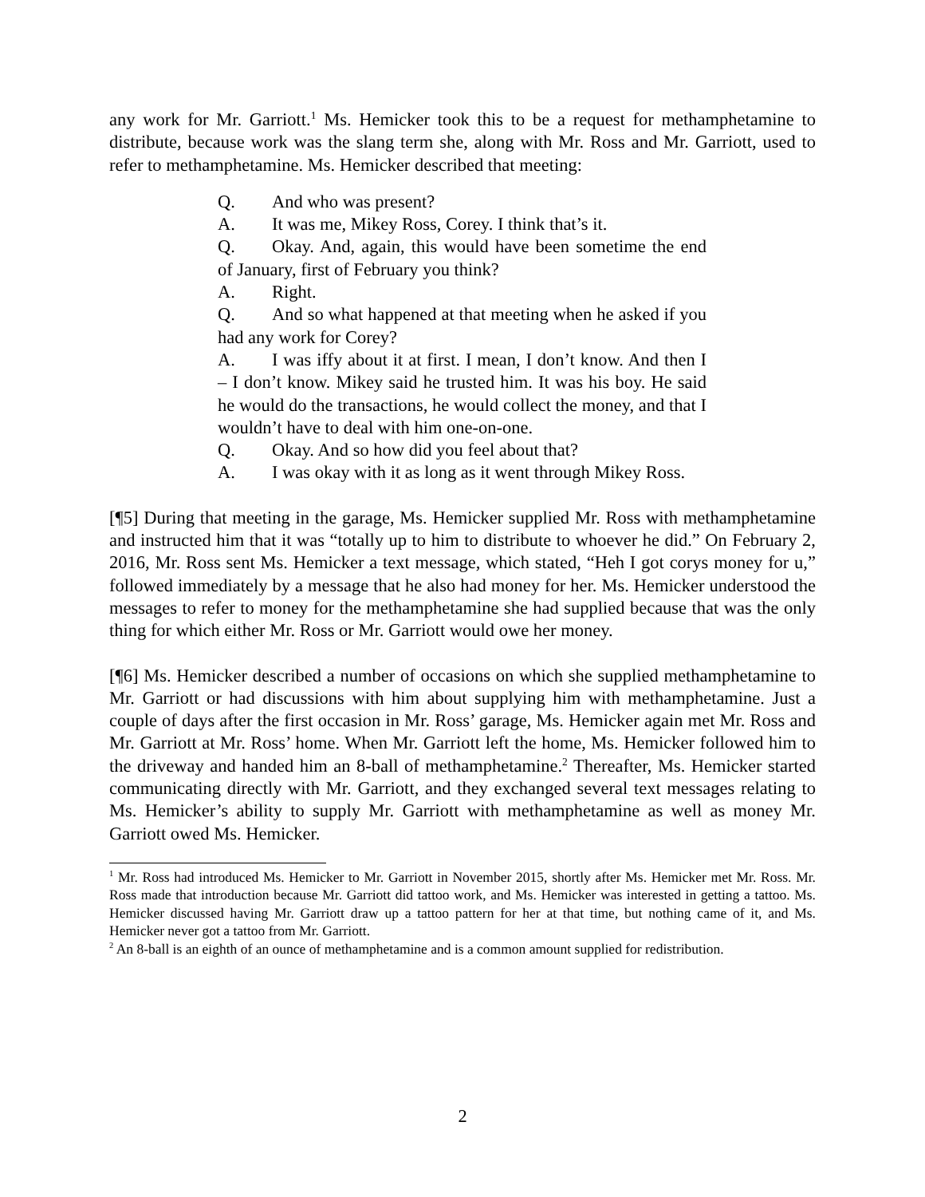any work for Mr. Garriott.<sup>1</sup> Ms. Hemicker took this to be a request for methamphetamine to distribute, because work was the slang term she, along with Mr. Ross and Mr. Garriott, used to refer to methamphetamine. Ms. Hemicker described that meeting:
Q. And who was present?
A. It was me, Mikey Ross, Corey. I think that’s it.
Q. Okay. And, again, this would have been sometime the end of January, first of February you think?
A. Right.
Q. And so what happened at that meeting when he asked if you had any work for Corey?
A. I was iffy about it at first. I mean, I don’t know. And then I – I don’t know. Mikey said he trusted him. It was his boy. He said he would do the transactions, he would collect the money, and that I wouldn’t have to deal with him one-on-one.
Q. Okay. And so how did you feel about that?
A. I was okay with it as long as it went through Mikey Ross.
[¶5] During that meeting in the garage, Ms. Hemicker supplied Mr. Ross with methamphetamine and instructed him that it was “totally up to him to distribute to whoever he did.” On February 2, 2016, Mr. Ross sent Ms. Hemicker a text message, which stated, “Heh I got corys money for u,” followed immediately by a message that he also had money for her. Ms. Hemicker understood the messages to refer to money for the methamphetamine she had supplied because that was the only thing for which either Mr. Ross or Mr. Garriott would owe her money.
[¶6] Ms. Hemicker described a number of occasions on which she supplied methamphetamine to Mr. Garriott or had discussions with him about supplying him with methamphetamine. Just a couple of days after the first occasion in Mr. Ross’ garage, Ms. Hemicker again met Mr. Ross and Mr. Garriott at Mr. Ross’ home. When Mr. Garriott left the home, Ms. Hemicker followed him to the driveway and handed him an 8-ball of methamphetamine.<sup>2</sup> Thereafter, Ms. Hemicker started communicating directly with Mr. Garriott, and they exchanged several text messages relating to Ms. Hemicker’s ability to supply Mr. Garriott with methamphetamine as well as money Mr. Garriott owed Ms. Hemicker.
<sup>1</sup> Mr. Ross had introduced Ms. Hemicker to Mr. Garriott in November 2015, shortly after Ms. Hemicker met Mr. Ross. Mr. Ross made that introduction because Mr. Garriott did tattoo work, and Ms. Hemicker was interested in getting a tattoo. Ms. Hemicker discussed having Mr. Garriott draw up a tattoo pattern for her at that time, but nothing came of it, and Ms. Hemicker never got a tattoo from Mr. Garriott.
<sup>2</sup> An 8-ball is an eighth of an ounce of methamphetamine and is a common amount supplied for redistribution.
2